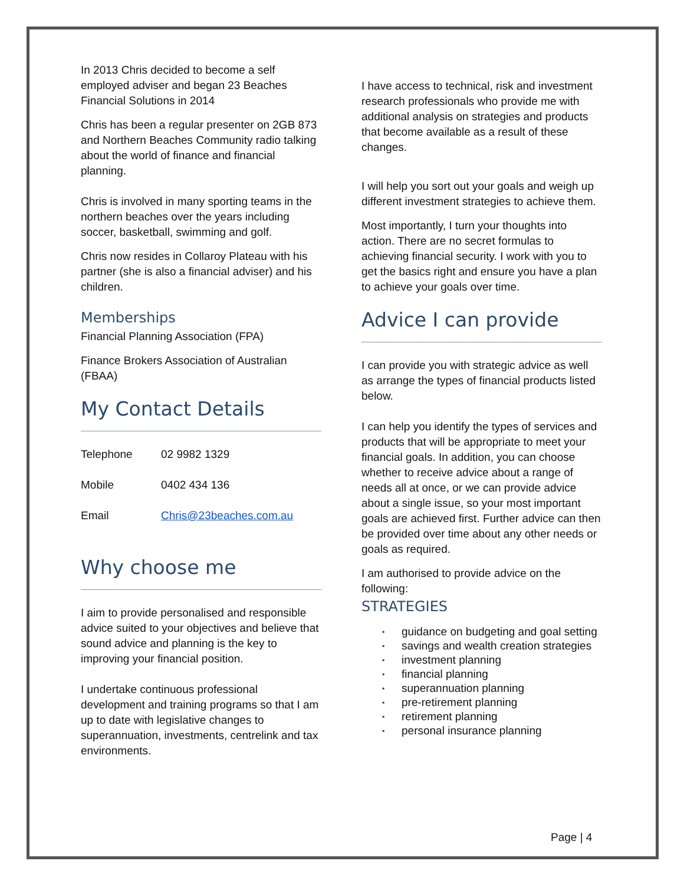In 2013 Chris decided to become a self employed adviser and began 23 Beaches Financial Solutions in 2014
Chris has been a regular presenter on 2GB 873 and Northern Beaches Community radio talking about the world of finance and financial planning.
Chris is involved in many sporting teams in the northern beaches over the years including soccer, basketball, swimming and golf.
Chris now resides in Collaroy Plateau with his partner (she is also a financial adviser) and his children.
Memberships
Financial Planning Association (FPA)
Finance Brokers Association of Australian (FBAA)
My Contact Details
| Telephone | 02 9982 1329 |
| Mobile | 0402 434 136 |
| Email | Chris@23beaches.com.au |
Why choose me
I aim to provide personalised and responsible advice suited to your objectives and believe that sound advice and planning is the key to improving your financial position.
I undertake continuous professional development and training programs so that I am up to date with legislative changes to superannuation, investments, centrelink and tax environments.
I have access to technical, risk and investment research professionals who provide me with additional analysis on strategies and products that become available as a result of these changes.
I will help you sort out your goals and weigh up different investment strategies to achieve them.
Most importantly, I turn your thoughts into action. There are no secret formulas to achieving financial security. I work with you to get the basics right and ensure you have a plan to achieve your goals over time.
Advice I can provide
I can provide you with strategic advice as well as arrange the types of financial products listed below.
I can help you identify the types of services and products that will be appropriate to meet your financial goals. In addition, you can choose whether to receive advice about a range of needs all at once, or we can provide advice about a single issue, so your most important goals are achieved first. Further advice can then be provided over time about any other needs or goals as required.
I am authorised to provide advice on the following:
STRATEGIES
▪ guidance on budgeting and goal setting
▪ savings and wealth creation strategies
▪ investment planning
▪ financial planning
▪ superannuation planning
▪ pre-retirement planning
▪ retirement planning
▪ personal insurance planning
Page | 4